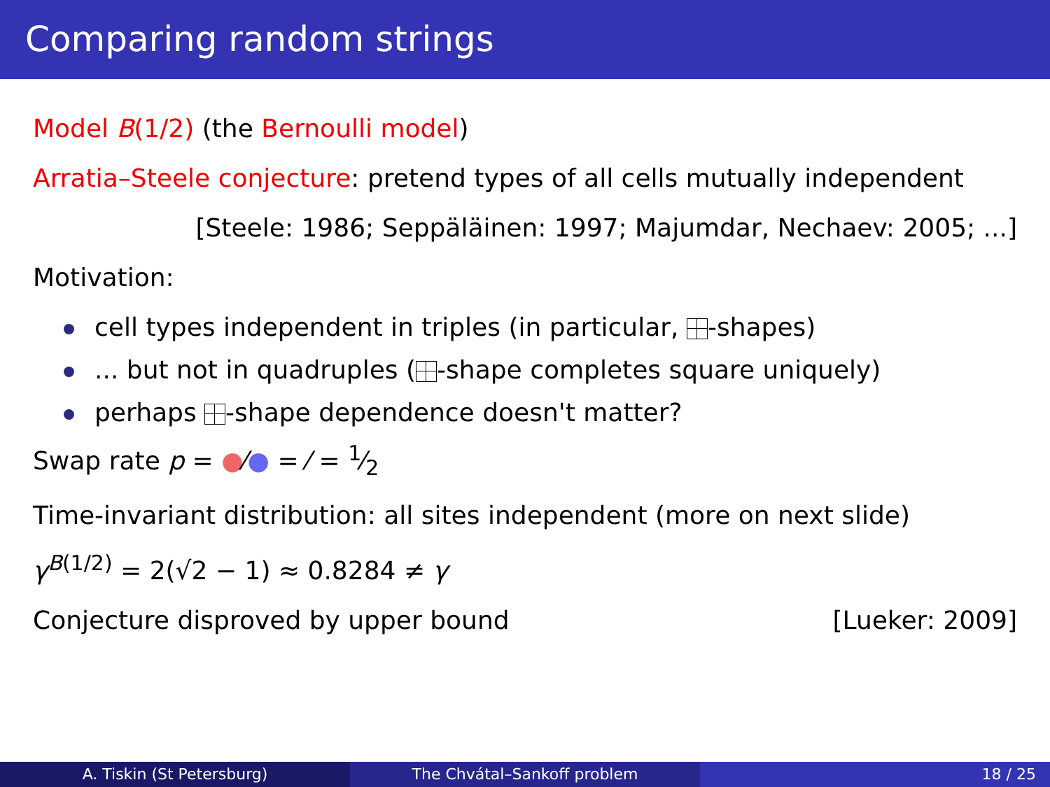Comparing random strings
Model B(1/2) (the Bernoulli model)
Arratia–Steele conjecture: pretend types of all cells mutually independent
[Steele: 1986; Seppäläinen: 1997; Majumdar, Nechaev: 2005; ...]
Motivation:
cell types independent in triples (in particular, -shapes)
... but not in quadruples ( -shape completes square uniquely)
perhaps -shape dependence doesn't matter?
Swap rate p = ●⁄● = ⁄ = 1⁄2
Time-invariant distribution: all sites independent (more on next slide)
γ<sup>B(1/2)</sup> = 2(√2 − 1) ≈ 0.8284 ≠ γ
Conjecture disproved by upper bound [Lueker: 2009]
A. Tiskin (St Petersburg) The Chvátal–Sankoff problem 18 / 25